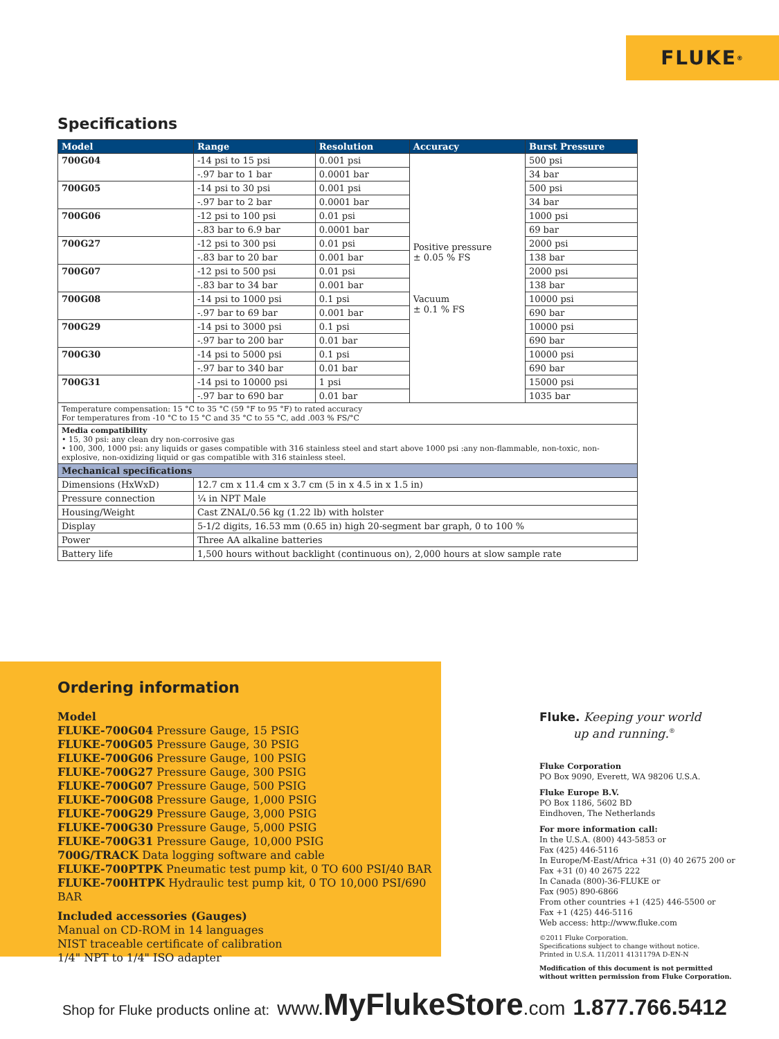FLUKE ®
Specifications
| Model | Range | Resolution | Accuracy | Burst Pressure |
| --- | --- | --- | --- | --- |
| 700G04 | -14 psi to 15 psi | 0.001 psi | Positive pressure ± 0.05 % FS Vacuum ± 0.1 % FS | 500 psi |
| | -.97 bar to 1 bar | 0.0001 bar | | 34 bar |
| 700G05 | -14 psi to 30 psi | 0.001 psi | | 500 psi |
| | -.97 bar to 2 bar | 0.0001 bar | | 34 bar |
| 700G06 | -12 psi to 100 psi | 0.01 psi | | 1000 psi |
| | -.83 bar to 6.9 bar | 0.0001 bar | | 69 bar |
| 700G27 | -12 psi to 300 psi | 0.01 psi | | 2000 psi |
| | -.83 bar to 20 bar | 0.001 bar | | 138 bar |
| 700G07 | -12 psi to 500 psi | 0.01 psi | | 2000 psi |
| | -.83 bar to 34 bar | 0.001 bar | | 138 bar |
| 700G08 | -14 psi to 1000 psi | 0.1 psi | | 10000 psi |
| | -.97 bar to 69 bar | 0.001 bar | | 690 bar |
| 700G29 | -14 psi to 3000 psi | 0.1 psi | | 10000 psi |
| | -.97 bar to 200 bar | 0.01 bar | | 690 bar |
| 700G30 | -14 psi to 5000 psi | 0.1 psi | | 10000 psi |
| | -.97 bar to 340 bar | 0.01 bar | | 690 bar |
| 700G31 | -14 psi to 10000 psi | 1 psi | | 15000 psi |
| | -.97 bar to 690 bar | 0.01 bar | | 1035 bar |
| Temperature compensation: 15 °C to 35 °C (59 °F to 95 °F) to rated accuracy For temperatures from -10 °C to 15 °C and 35 °C to 55 °C, add .003 % FS/°C | | | | |
| Media compatibility • 15, 30 psi: any clean dry non-corrosive gas • 100, 300, 1000 psi: any liquids or gases compatible with 316 stainless steel and start above 1000 psi :any non-flammable, non-toxic, non-explosive, non-oxidizing liquid or gas compatible with 316 stainless steel. | | | | |
| Mechanical specifications | | | | |
| Dimensions (HxWxD) | 12.7 cm x 11.4 cm x 3.7 cm (5 in x 4.5 in x 1.5 in) | | | |
| Pressure connection | ¼ in NPT Male | | | |
| Housing/Weight | Cast ZNAL/0.56 kg (1.22 lb) with holster | | | |
| Display | 5-1/2 digits, 16.53 mm (0.65 in) high 20-segment bar graph, 0 to 100 % | | | |
| Power | Three AA alkaline batteries | | | |
| Battery life | 1,500 hours without backlight (continuous on), 2,000 hours at slow sample rate | | | |
Ordering information
Model
FLUKE-700G04 Pressure Gauge, 15 PSIG
FLUKE-700G05 Pressure Gauge, 30 PSIG
FLUKE-700G06 Pressure Gauge, 100 PSIG
FLUKE-700G27 Pressure Gauge, 300 PSIG
FLUKE-700G07 Pressure Gauge, 500 PSIG
FLUKE-700G08 Pressure Gauge, 1,000 PSIG
FLUKE-700G29 Pressure Gauge, 3,000 PSIG
FLUKE-700G30 Pressure Gauge, 5,000 PSIG
FLUKE-700G31 Pressure Gauge, 10,000 PSIG
700G/TRACK Data logging software and cable
FLUKE-700PTPK Pneumatic test pump kit, 0 TO 600 PSI/40 BAR
FLUKE-700HTPK Hydraulic test pump kit, 0 TO 10,000 PSI/690 BAR
Included accessories (Gauges)
Manual on CD-ROM in 14 languages
NIST traceable certificate of calibration
1/4" NPT to 1/4" ISO adapter
Fluke. Keeping your world
up and running.<sup>®</sup>
Fluke Corporation
PO Box 9090, Everett, WA 98206 U.S.A.
Fluke Europe B.V.
PO Box 1186, 5602 BD
Eindhoven, The Netherlands
For more information call:
In the U.S.A. (800) 443-5853 or
Fax (425) 446-5116
In Europe/M-East/Africa +31 (0) 40 2675 200 or
Fax +31 (0) 40 2675 222
In Canada (800)-36-FLUKE or
Fax (905) 890-6866
From other countries +1 (425) 446-5500 or
Fax +1 (425) 446-5116
Web access: http://www.fluke.com
©2011 Fluke Corporation.
Specifications subject to change without notice.
Printed in U.S.A. 11/2011 4131179A D-EN-N
Modification of this document is not permitted
without written permission from Fluke Corporation.
Shop for Fluke products online at: www. MyFlukeStore.com 1.877.766.5412